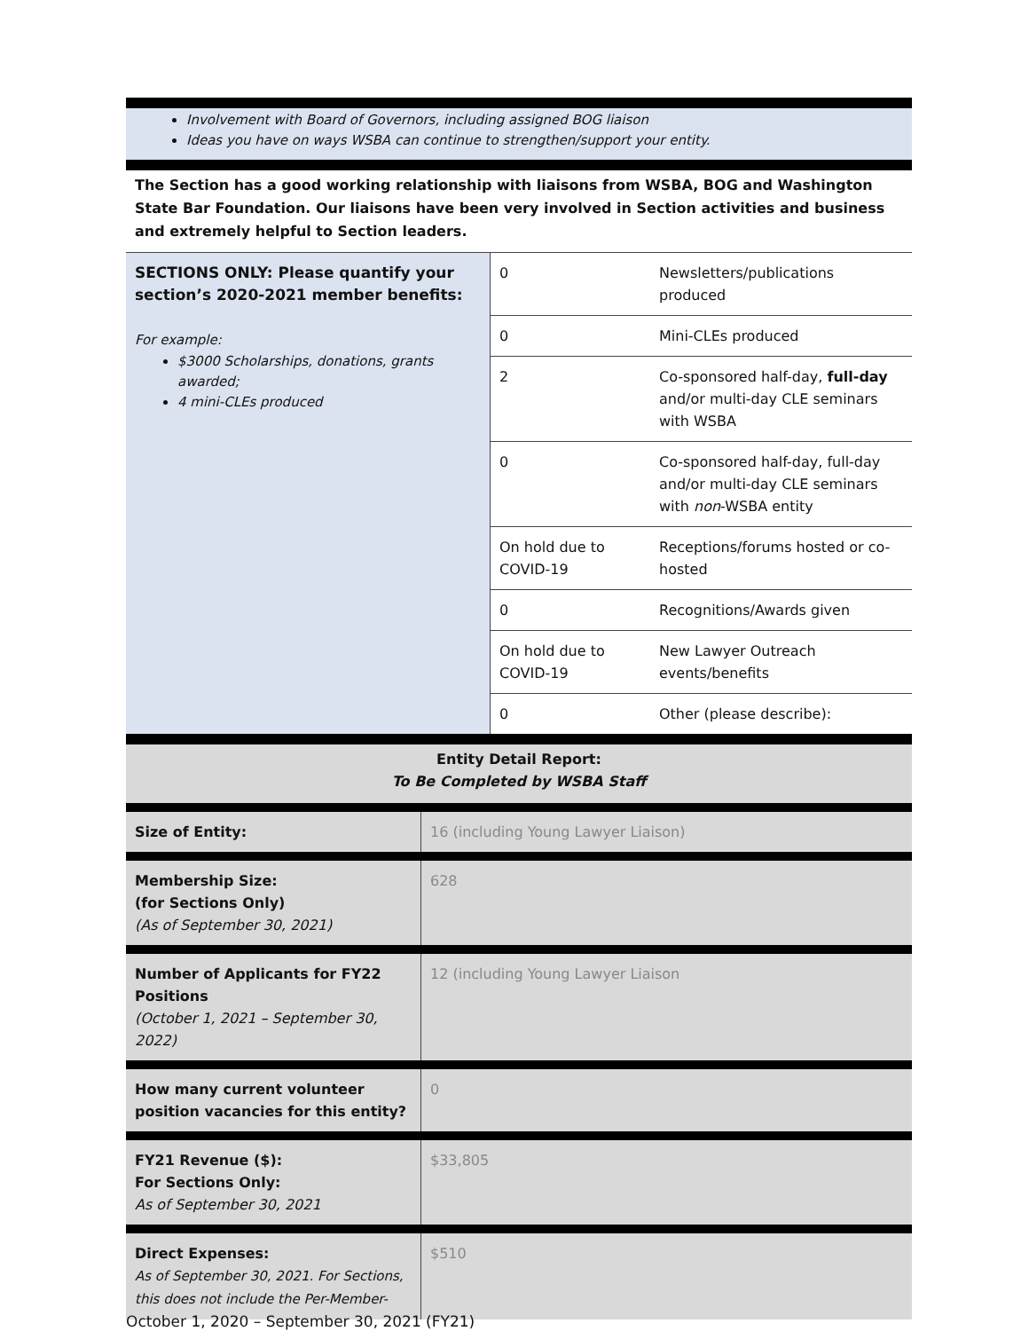Involvement with Board of Governors, including assigned BOG liaison
Ideas you have on ways WSBA can continue to strengthen/support your entity.
The Section has a good working relationship with liaisons from WSBA, BOG and Washington State Bar Foundation. Our liaisons have been very involved in Section activities and business and extremely helpful to Section leaders.
| SECTIONS ONLY: Please quantify your section’s 2020-2021 member benefits: For example: $3000 Scholarships, donations, grants awarded; 4 mini-CLEs produced | 0 | Newsletters/publications produced |
| | 0 | Mini-CLEs produced |
| | 2 | Co-sponsored half-day, full-day and/or multi-day CLE seminars with WSBA |
| | 0 | Co-sponsored half-day, full-day and/or multi-day CLE seminars with non -WSBA entity |
| | On hold due to COVID-19 | Receptions/forums hosted or co-hosted |
| | 0 | Recognitions/Awards given |
| | On hold due to COVID-19 | New Lawyer Outreach events/benefits |
| | 0 | Other (please describe): |
Entity Detail Report:
To Be Completed by WSBA Staff
| Size of Entity: | 16 (including Young Lawyer Liaison) |
| Membership Size: (for Sections Only) (As of September 30, 2021) | 628 |
| Number of Applicants for FY22 Positions (October 1, 2021 – September 30, 2022) | 12 (including Young Lawyer Liaison |
| How many current volunteer position vacancies for this entity? | 0 |
| FY21 Revenue ($): For Sections Only: As of September 30, 2021 | $33,805 |
| Direct Expenses: As of September 30, 2021. For Sections, this does not include the Per-Member- | $510 |
October 1, 2020 – September 30, 2021 (FY21)